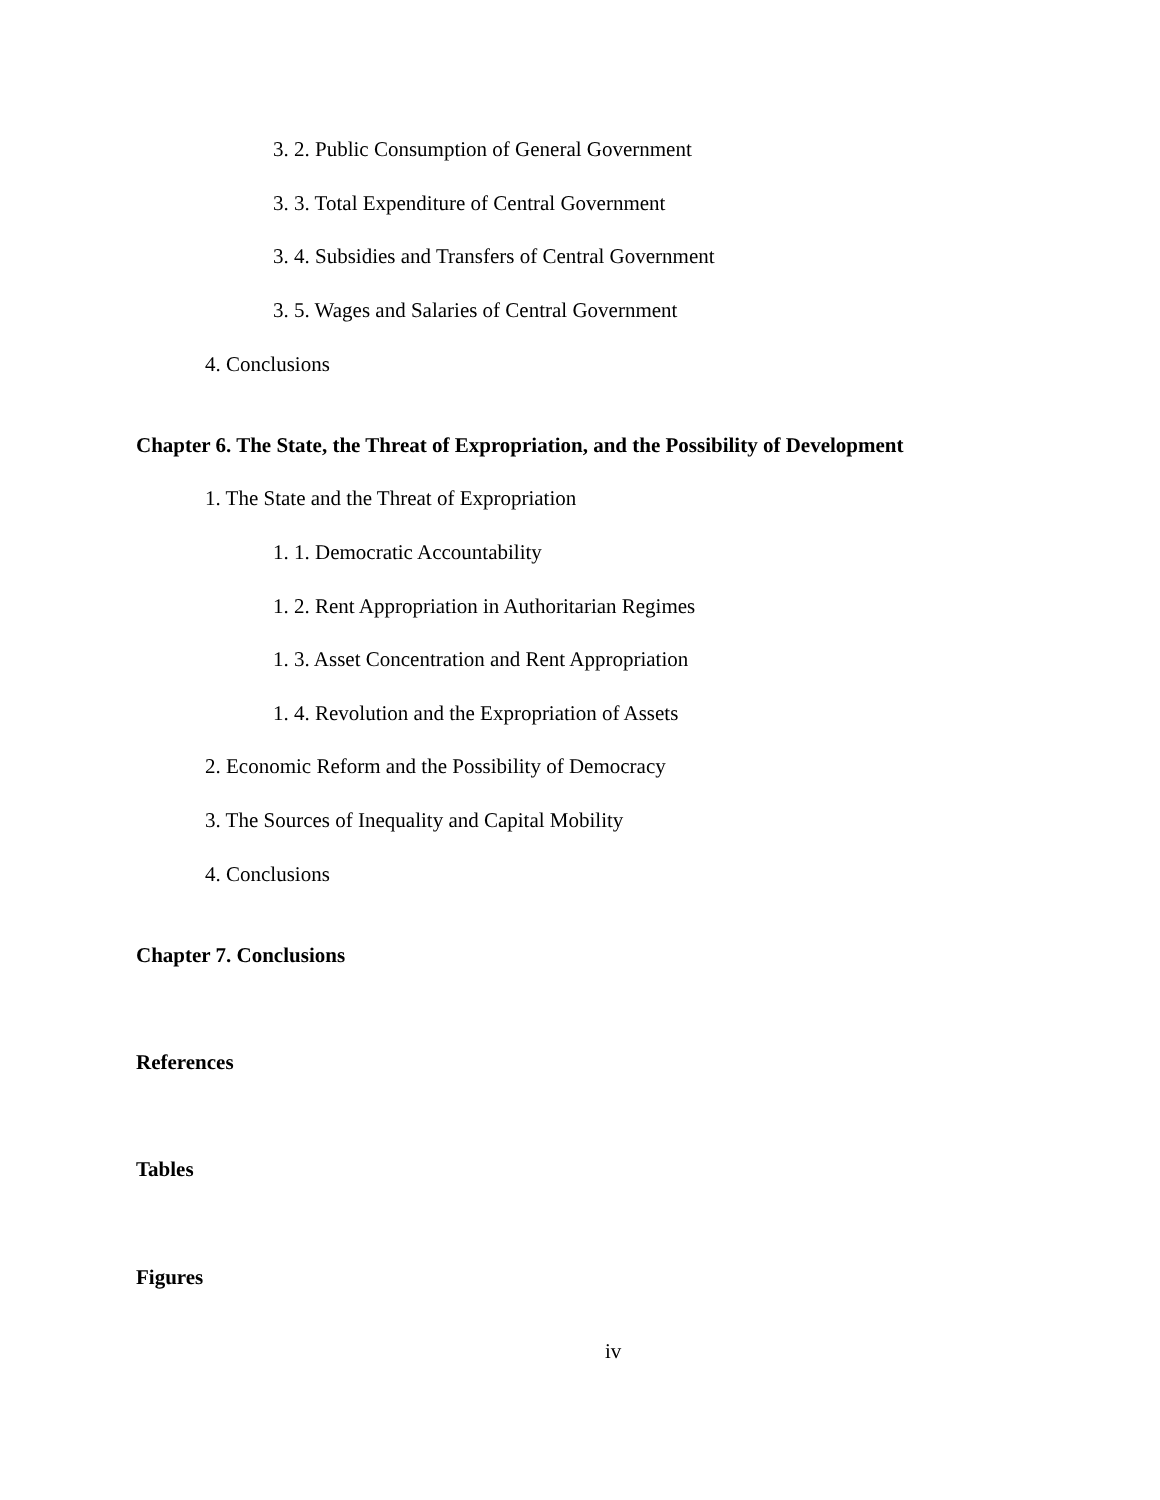3. 2. Public Consumption of General Government
3. 3. Total Expenditure of Central Government
3. 4. Subsidies and Transfers of Central Government
3. 5. Wages and Salaries of Central Government
4. Conclusions
Chapter 6. The State, the Threat of Expropriation, and the Possibility of Development
1. The State and the Threat of Expropriation
1. 1. Democratic Accountability
1. 2. Rent Appropriation in Authoritarian Regimes
1. 3. Asset Concentration and Rent Appropriation
1. 4. Revolution and the Expropriation of Assets
2. Economic Reform and the Possibility of Democracy
3. The Sources of Inequality and Capital Mobility
4. Conclusions
Chapter 7. Conclusions
References
Tables
Figures
iv